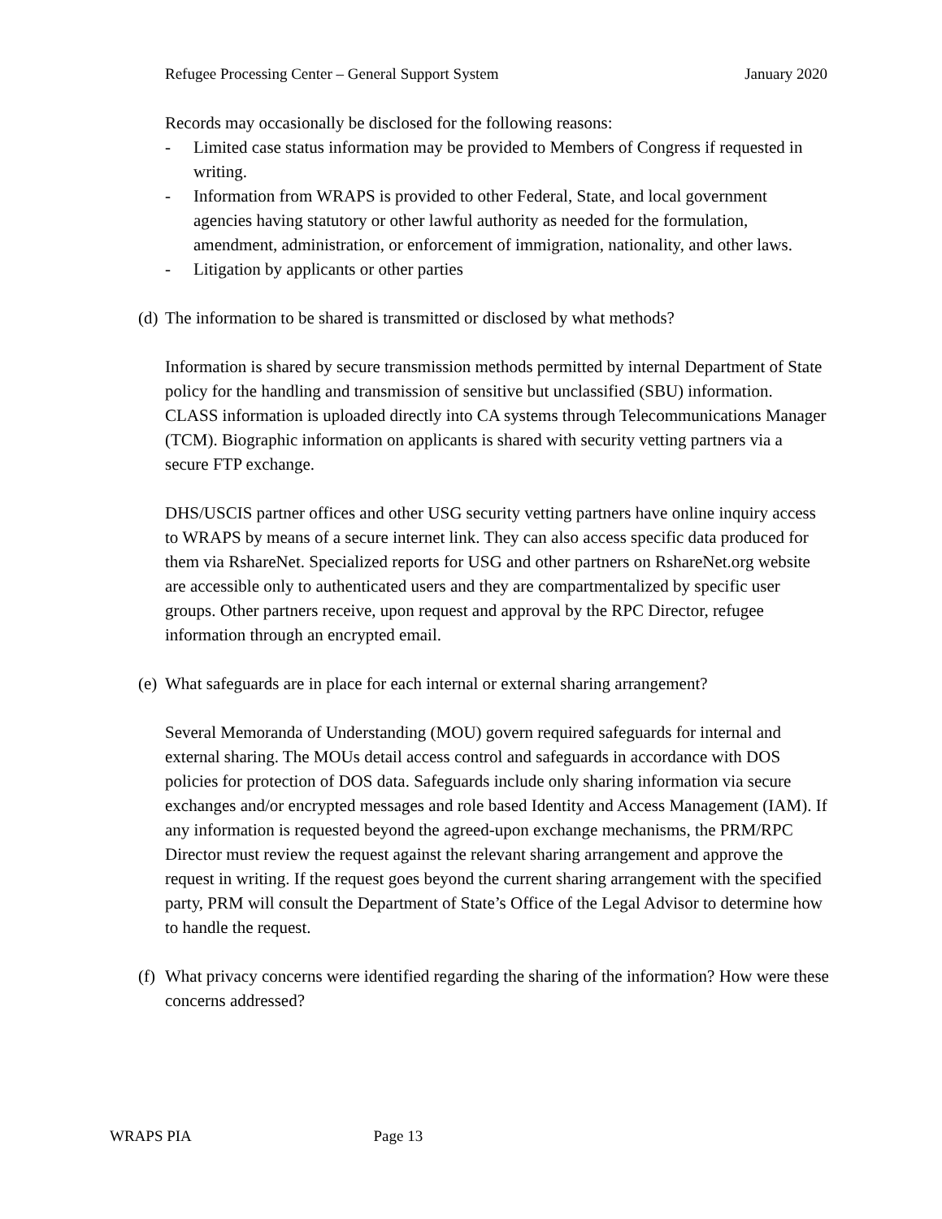Refugee Processing Center – General Support System January 2020
Records may occasionally be disclosed for the following reasons:
- Limited case status information may be provided to Members of Congress if requested in writing.
- Information from WRAPS is provided to other Federal, State, and local government agencies having statutory or other lawful authority as needed for the formulation, amendment, administration, or enforcement of immigration, nationality, and other laws.
- Litigation by applicants or other parties
(d) The information to be shared is transmitted or disclosed by what methods?
Information is shared by secure transmission methods permitted by internal Department of State policy for the handling and transmission of sensitive but unclassified (SBU) information. CLASS information is uploaded directly into CA systems through Telecommunications Manager (TCM). Biographic information on applicants is shared with security vetting partners via a secure FTP exchange.
DHS/USCIS partner offices and other USG security vetting partners have online inquiry access to WRAPS by means of a secure internet link. They can also access specific data produced for them via RshareNet. Specialized reports for USG and other partners on RshareNet.org website are accessible only to authenticated users and they are compartmentalized by specific user groups. Other partners receive, upon request and approval by the RPC Director, refugee information through an encrypted email.
(e) What safeguards are in place for each internal or external sharing arrangement?
Several Memoranda of Understanding (MOU) govern required safeguards for internal and external sharing. The MOUs detail access control and safeguards in accordance with DOS policies for protection of DOS data. Safeguards include only sharing information via secure exchanges and/or encrypted messages and role based Identity and Access Management (IAM). If any information is requested beyond the agreed-upon exchange mechanisms, the PRM/RPC Director must review the request against the relevant sharing arrangement and approve the request in writing. If the request goes beyond the current sharing arrangement with the specified party, PRM will consult the Department of State’s Office of the Legal Advisor to determine how to handle the request.
(f) What privacy concerns were identified regarding the sharing of the information? How were these concerns addressed?
WRAPS PIA Page 13